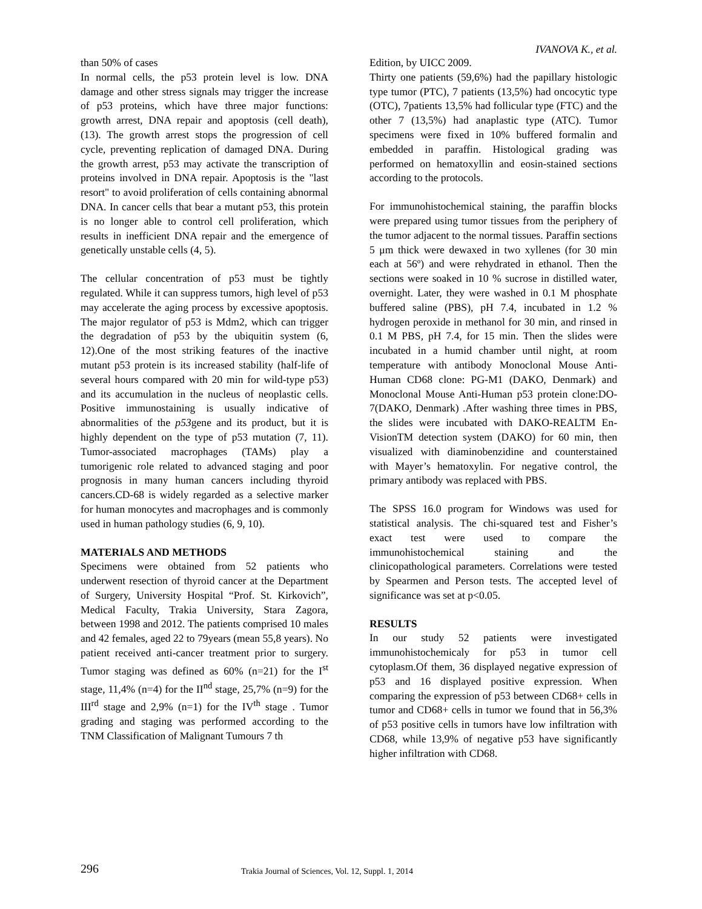IVANOVA K., et al.
than 50% of cases
In normal cells, the p53 protein level is low. DNA damage and other stress signals may trigger the increase of p53 proteins, which have three major functions: growth arrest, DNA repair and apoptosis (cell death), (13). The growth arrest stops the progression of cell cycle, preventing replication of damaged DNA. During the growth arrest, p53 may activate the transcription of proteins involved in DNA repair. Apoptosis is the "last resort" to avoid proliferation of cells containing abnormal DNA. In cancer cells that bear a mutant p53, this protein is no longer able to control cell proliferation, which results in inefficient DNA repair and the emergence of genetically unstable cells (4, 5).
The cellular concentration of p53 must be tightly regulated. While it can suppress tumors, high level of p53 may accelerate the aging process by excessive apoptosis. The major regulator of p53 is Mdm2, which can trigger the degradation of p53 by the ubiquitin system (6, 12).One of the most striking features of the inactive mutant p53 protein is its increased stability (half-life of several hours compared with 20 min for wild-type p53) and its accumulation in the nucleus of neoplastic cells. Positive immunostaining is usually indicative of abnormalities of the p53gene and its product, but it is highly dependent on the type of p53 mutation (7, 11). Tumor-associated macrophages (TAMs) play a tumorigenic role related to advanced staging and poor prognosis in many human cancers including thyroid cancers.CD-68 is widely regarded as a selective marker for human monocytes and macrophages and is commonly used in human pathology studies (6, 9, 10).
MATERIALS AND METHODS
Specimens were obtained from 52 patients who underwent resection of thyroid cancer at the Department of Surgery, University Hospital “Prof. St. Kirkovich”, Medical Faculty, Trakia University, Stara Zagora, between 1998 and 2012. The patients comprised 10 males and 42 females, aged 22 to 79years (mean 55,8 years). No patient received anti-cancer treatment prior to surgery. Tumor staging was defined as 60% (n=21) for the I<sup>st</sup> stage, 11,4% (n=4) for the II<sup>nd</sup> stage, 25,7% (n=9) for the III<sup>rd</sup> stage and 2,9% (n=1) for the IV<sup>th</sup> stage . Tumor grading and staging was performed according to the TNM Classification of Malignant Tumours 7 th
Edition, by UICC 2009.
Thirty one patients (59,6%) had the papillary histologic type tumor (PTC), 7 patients (13,5%) had oncocytic type (OTC), 7patients 13,5% had follicular type (FTC) and the other 7 (13,5%) had anaplastic type (ATC). Tumor specimens were fixed in 10% buffered formalin and embedded in paraffin. Histological grading was performed on hematoxyllin and eosin-stained sections according to the protocols.
For immunohistochemical staining, the paraffin blocks were prepared using tumor tissues from the periphery of the tumor adjacent to the normal tissues. Paraffin sections 5 μm thick were dewaxed in two xyllenes (for 30 min each at 56º) and were rehydrated in ethanol. Then the sections were soaked in 10 % sucrose in distilled water, overnight. Later, they were washed in 0.1 M phosphate buffered saline (PBS), pH 7.4, incubated in 1.2 % hydrogen peroxide in methanol for 30 min, and rinsed in 0.1 M PBS, pH 7.4, for 15 min. Then the slides were incubated in a humid chamber until night, at room temperature with antibody Monoclonal Mouse Anti-Human CD68 clone: PG-M1 (DAKO, Denmark) and Monoclonal Mouse Anti-Human p53 protein clone:DO-7(DAKO, Denmark) .After washing three times in PBS, the slides were incubated with DAKO-REALTM En-VisionTM detection system (DAKO) for 60 min, then visualized with diaminobenzidine and counterstained with Mayer’s hematoxylin. For negative control, the primary antibody was replaced with PBS.
The SPSS 16.0 program for Windows was used for statistical analysis. The chi-squared test and Fisher’s exact test were used to compare the immunohistochemical staining and the clinicopathological parameters. Correlations were tested by Spearmen and Person tests. The accepted level of significance was set at p<0.05.
RESULTS
In our study 52 patients were investigated immunohistochemicaly for p53 in tumor cell cytoplasm.Of them, 36 displayed negative expression of p53 and 16 displayed positive expression. When comparing the expression of p53 between CD68+ cells in tumor and CD68+ cells in tumor we found that in 56,3% of p53 positive cells in tumors have low infiltration with CD68, while 13,9% of negative p53 have significantly higher infiltration with CD68.
296 Trakia Journal of Sciences, Vol. 12, Suppl. 1, 2014